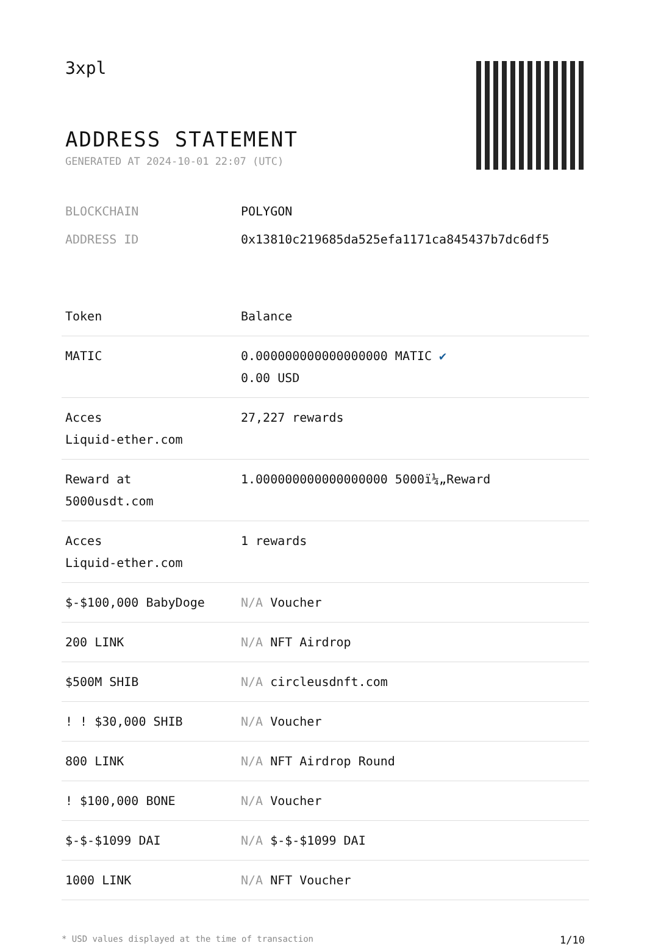3xpl
ADDRESS STATEMENT
GENERATED AT 2024-10-01 22:07 (UTC)
BLOCKCHAIN POLYGON
ADDRESS ID 0x13810c219685da525efa1171ca845437b7dc6df5
| Token | Balance |
| --- | --- |
| MATIC | 0.000000000000000000 MATIC ✔ 0.00 USD |
| Acces Liquid-ether.com | 27,227 rewards |
| Reward at 5000usdt.com | 1.000000000000000000 5000ï¼„Reward |
| Acces Liquid-ether.com | 1 rewards |
| $-$100,000 BabyDoge | N/A Voucher |
| 200 LINK | N/A NFT Airdrop |
| $500M SHIB | N/A circleusdnft.com |
| ! ! $30,000 SHIB | N/A Voucher |
| 800 LINK | N/A NFT Airdrop Round |
| ! $100,000 BONE | N/A Voucher |
| $-$-$1099 DAI | N/A $-$-$1099 DAI |
| 1000 LINK | N/A NFT Voucher |
* USD values displayed at the time of transaction 1/10